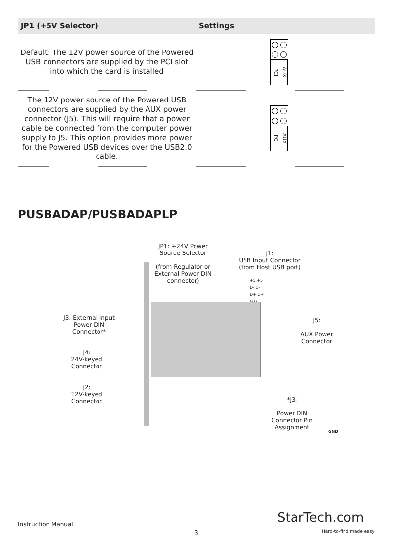| JP1 (+5V Selector) | Settings |
| --- | --- |
| Default: The 12V power source of the Powered USB connectors are supplied by the PCI slot into which the card is installed | PCI AUX |
| The 12V power source of the Powered USB connectors are supplied by the AUX power connector (J5). This will require that a power cable be connected from the computer power supply to J5. This option provides more power for the Powered USB devices over the USB2.0 cable. | PCI AUX |
PUSBADAP/PUSBADAPLP
JP1: +24V Power Source Selector
(from Regulator or External Power DIN connector)
J1:
USB Input Connector
(from Host USB port)
+5 +5
D- D-
D+ D+
G G
J3: External Input Power DIN Connector*
J5:
AUX Power Connector
J4:
24V-keyed Connector
J2:
12V-keyed Connector
*J3:
Power DIN Connector Pin Assignment
GND
Instruction Manual
3
StarTech.com
Hard-to-find made easy